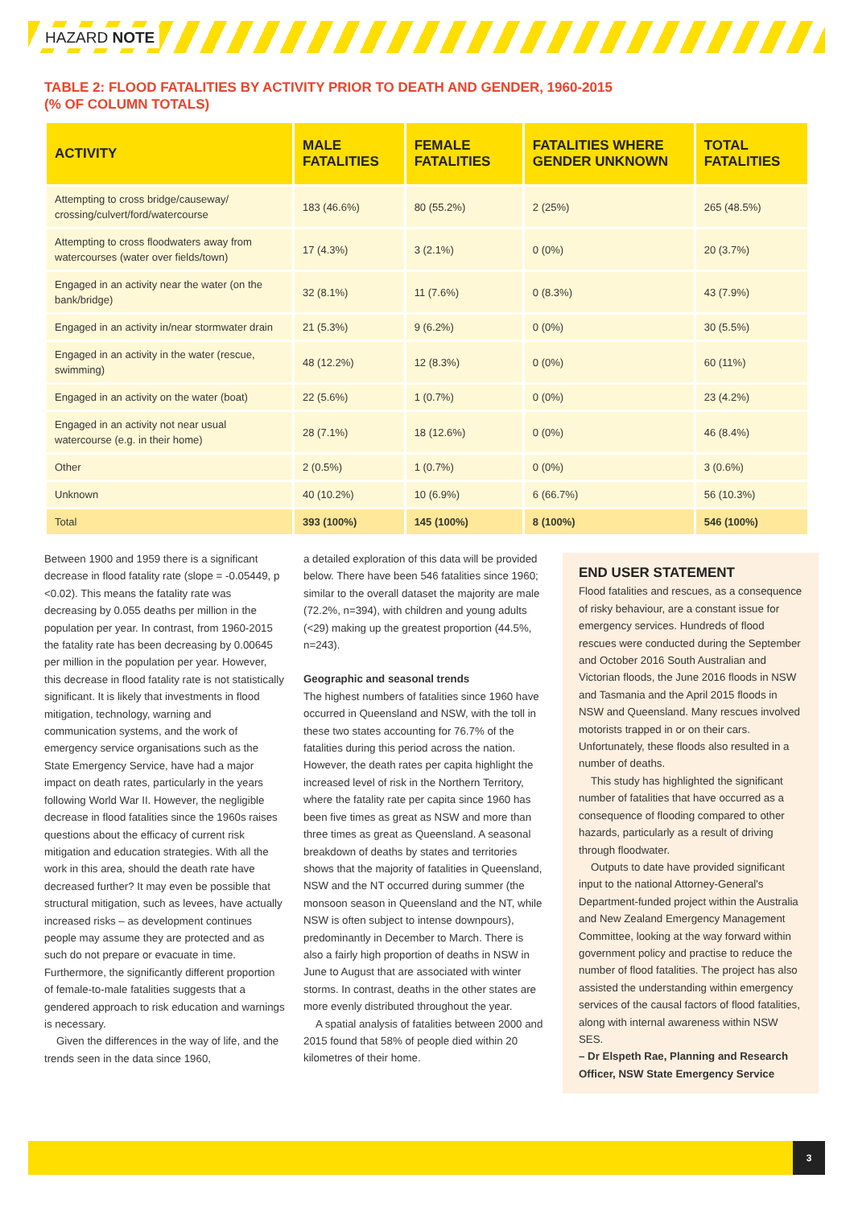HAZARD NOTE
TABLE 2: FLOOD FATALITIES BY ACTIVITY PRIOR TO DEATH AND GENDER, 1960-2015
(% OF COLUMN TOTALS)
| ACTIVITY | MALE FATALITIES | FEMALE FATALITIES | FATALITIES WHERE GENDER UNKNOWN | TOTAL FATALITIES |
| --- | --- | --- | --- | --- |
| Attempting to cross bridge/causeway/ crossing/culvert/ford/watercourse | 183 (46.6%) | 80 (55.2%) | 2 (25%) | 265 (48.5%) |
| Attempting to cross floodwaters away from watercourses (water over fields/town) | 17 (4.3%) | 3 (2.1%) | 0 (0%) | 20 (3.7%) |
| Engaged in an activity near the water (on the bank/bridge) | 32 (8.1%) | 11 (7.6%) | 0 (8.3%) | 43 (7.9%) |
| Engaged in an activity in/near stormwater drain | 21 (5.3%) | 9 (6.2%) | 0 (0%) | 30 (5.5%) |
| Engaged in an activity in the water (rescue, swimming) | 48 (12.2%) | 12 (8.3%) | 0 (0%) | 60 (11%) |
| Engaged in an activity on the water (boat) | 22 (5.6%) | 1 (0.7%) | 0 (0%) | 23 (4.2%) |
| Engaged in an activity not near usual watercourse (e.g. in their home) | 28 (7.1%) | 18 (12.6%) | 0 (0%) | 46 (8.4%) |
| Other | 2 (0.5%) | 1 (0.7%) | 0 (0%) | 3 (0.6%) |
| Unknown | 40 (10.2%) | 10 (6.9%) | 6 (66.7%) | 56 (10.3%) |
| Total | 393 (100%) | 145 (100%) | 8 (100%) | 546 (100%) |
Between 1900 and 1959 there is a significant decrease in flood fatality rate (slope = -0.05449, p <0.02). This means the fatality rate was decreasing by 0.055 deaths per million in the population per year. In contrast, from 1960-2015 the fatality rate has been decreasing by 0.00645 per million in the population per year. However, this decrease in flood fatality rate is not statistically significant. It is likely that investments in flood mitigation, technology, warning and communication systems, and the work of emergency service organisations such as the State Emergency Service, have had a major impact on death rates, particularly in the years following World War II. However, the negligible decrease in flood fatalities since the 1960s raises questions about the efficacy of current risk mitigation and education strategies. With all the work in this area, should the death rate have decreased further? It may even be possible that structural mitigation, such as levees, have actually increased risks – as development continues people may assume they are protected and as such do not prepare or evacuate in time. Furthermore, the significantly different proportion of female-to-male fatalities suggests that a gendered approach to risk education and warnings is necessary.
Given the differences in the way of life, and the trends seen in the data since 1960,
a detailed exploration of this data will be provided below. There have been 546 fatalities since 1960; similar to the overall dataset the majority are male (72.2%, n=394), with children and young adults (<29) making up the greatest proportion (44.5%, n=243).
Geographic and seasonal trends
The highest numbers of fatalities since 1960 have occurred in Queensland and NSW, with the toll in these two states accounting for 76.7% of the fatalities during this period across the nation. However, the death rates per capita highlight the increased level of risk in the Northern Territory, where the fatality rate per capita since 1960 has been five times as great as NSW and more than three times as great as Queensland. A seasonal breakdown of deaths by states and territories shows that the majority of fatalities in Queensland, NSW and the NT occurred during summer (the monsoon season in Queensland and the NT, while NSW is often subject to intense downpours), predominantly in December to March. There is also a fairly high proportion of deaths in NSW in June to August that are associated with winter storms. In contrast, deaths in the other states are more evenly distributed throughout the year.
A spatial analysis of fatalities between 2000 and 2015 found that 58% of people died within 20 kilometres of their home.
END USER STATEMENT
Flood fatalities and rescues, as a consequence of risky behaviour, are a constant issue for emergency services. Hundreds of flood rescues were conducted during the September and October 2016 South Australian and Victorian floods, the June 2016 floods in NSW and Tasmania and the April 2015 floods in NSW and Queensland. Many rescues involved motorists trapped in or on their cars. Unfortunately, these floods also resulted in a number of deaths.
This study has highlighted the significant number of fatalities that have occurred as a consequence of flooding compared to other hazards, particularly as a result of driving through floodwater.
Outputs to date have provided significant input to the national Attorney-General's Department-funded project within the Australia and New Zealand Emergency Management Committee, looking at the way forward within government policy and practise to reduce the number of flood fatalities. The project has also assisted the understanding within emergency services of the causal factors of flood fatalities, along with internal awareness within NSW SES.
– Dr Elspeth Rae, Planning and Research Officer, NSW State Emergency Service
3